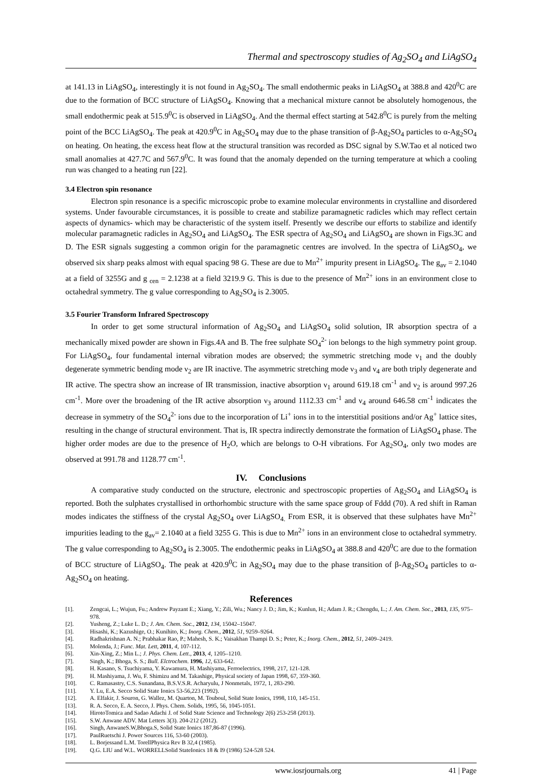Thermal and spectroscopy studies of Ag<sub>2</sub>SO<sub>4</sub> and LiAgSO<sub>4</sub>
at 141.13 in LiAgSO<sub>4</sub>, interestingly it is not found in Ag<sub>2</sub>SO<sub>4</sub>. The small endothermic peaks in LiAgSO<sub>4</sub> at 388.8 and 420<sup>0</sup>C are due to the formation of BCC structure of LiAgSO<sub>4</sub>. Knowing that a mechanical mixture cannot be absolutely homogenous, the small endothermic peak at 515.9<sup>0</sup>C is observed in LiAgSO<sub>4</sub>. And the thermal effect starting at 542.8<sup>0</sup>C is purely from the melting point of the BCC LiAgSO<sub>4</sub>. The peak at 420.9<sup>0</sup>C in Ag<sub>2</sub>SO<sub>4</sub> may due to the phase transition of β-Ag<sub>2</sub>SO<sub>4</sub> particles to α-Ag<sub>2</sub>SO<sub>4</sub> on heating. On heating, the excess heat flow at the structural transition was recorded as DSC signal by S.W.Tao et al noticed two small anomalies at 427.7C and 567.9<sup>0</sup>C. It was found that the anomaly depended on the turning temperature at which a cooling run was changed to a heating run [22].
3.4 Electron spin resonance
Electron spin resonance is a specific microscopic probe to examine molecular environments in crystalline and disordered systems. Under favourable circumstances, it is possible to create and stabilize paramagnetic radicles which may reflect certain aspects of dynamics- which may be characteristic of the system itself. Presently we describe our efforts to stabilize and identify molecular paramagnetic radicles in Ag<sub>2</sub>SO<sub>4</sub> and LiAgSO<sub>4</sub>. The ESR spectra of Ag<sub>2</sub>SO<sub>4</sub> and LiAgSO<sub>4</sub> are shown in Figs.3C and D. The ESR signals suggesting a common origin for the paramagnetic centres are involved. In the spectra of LiAgSO<sub>4</sub>, we observed six sharp peaks almost with equal spacing 98 G. These are due to Mn<sup>2+</sup> impurity present in LiAgSO<sub>4</sub>. The g<sub>av</sub> = 2.1040 at a field of 3255G and g <sub>cen</sub> = 2.1238 at a field 3219.9 G. This is due to the presence of Mn<sup>2+</sup> ions in an environment close to octahedral symmetry. The g value corresponding to Ag<sub>2</sub>SO<sub>4</sub> is 2.3005.
3.5 Fourier Transform Infrared Spectroscopy
In order to get some structural information of Ag<sub>2</sub>SO<sub>4</sub> and LiAgSO<sub>4</sub> solid solution, IR absorption spectra of a mechanically mixed powder are shown in Figs.4A and B. The free sulphate SO<sub>4</sub><sup>2-</sup> ion belongs to the high symmetry point group. For LiAgSO<sub>4</sub>, four fundamental internal vibration modes are observed; the symmetric stretching mode ν<sub>1</sub> and the doubly degenerate symmetric bending mode ν<sub>2</sub> are IR inactive. The asymmetric stretching mode ν<sub>3</sub> and ν<sub>4</sub> are both triply degenerate and IR active. The spectra show an increase of IR transmission, inactive absorption ν<sub>1</sub> around 619.18 cm<sup>-1</sup> and ν<sub>2</sub> is around 997.26 cm<sup>-1</sup>. More over the broadening of the IR active absorption ν<sub>3</sub> around 1112.33 cm<sup>-1</sup> and ν<sub>4</sub> around 646.58 cm<sup>-1</sup> indicates the decrease in symmetry of the SO<sub>4</sub><sup>2-</sup> ions due to the incorporation of Li<sup>+</sup> ions in to the interstitial positions and/or Ag<sup>+</sup> lattice sites, resulting in the change of structural environment. That is, IR spectra indirectly demonstrate the formation of LiAgSO<sub>4</sub> phase. The higher order modes are due to the presence of H<sub>2</sub>O, which are belongs to O-H vibrations. For Ag<sub>2</sub>SO<sub>4</sub>, only two modes are observed at 991.78 and 1128.77 cm<sup>-1</sup>.
IV. Conclusions
A comparative study conducted on the structure, electronic and spectroscopic properties of Ag<sub>2</sub>SO<sub>4</sub> and LiAgSO<sub>4</sub> is reported. Both the sulphates crystallised in orthorhombic structure with the same space group of Fddd (70). A red shift in Raman modes indicates the stiffness of the crystal Ag<sub>2</sub>SO<sub>4</sub> over LiAgSO<sub>4.</sub> From ESR, it is observed that these sulphates have Mn<sup>2+</sup> impurities leading to the g<sub>av</sub>= 2.1040 at a field 3255 G. This is due to Mn<sup>2+</sup> ions in an environment close to octahedral symmetry. The g value corresponding to Ag<sub>2</sub>SO<sub>4</sub> is 2.3005. The endothermic peaks in LiAgSO<sub>4</sub> at 388.8 and 420<sup>0</sup>C are due to the formation of BCC structure of LiAgSO<sub>4</sub>. The peak at 420.9<sup>0</sup>C in Ag<sub>2</sub>SO<sub>4</sub> may due to the phase transition of β-Ag<sub>2</sub>SO<sub>4</sub> particles to α-Ag<sub>2</sub>SO<sub>4</sub> on heating.
References
[1]. Zengcai, L.; Wujun, Fu.; Andrew Payzant E.; Xiang, Y.; Zili, Wu.; Nancy J. D.; Jim, K.; Kunlun, H.; Adam J. R.; Chengdu, L.; J. Am. Chem. Soc., 2013, 135, 975–978.
[2]. Yusheng, Z.; Luke L. D.; J. Am. Chem. Soc., 2012, 134, 15042–15047.
[3]. Hisashi, K.; Kazushige, O.; Kunihito, K.; Inorg. Chem., 2012, 51, 9259–9264.
[4]. Radhakrishnan A. N.; Prabhakar Rao, P.; Mahesh, S. K.; Vaisakhan Thampi D. S.; Peter, K.; Inorg. Chem., 2012, 51, 2409–2419.
[5]. Molenda, J.; Func. Mat. Lett, 2011, 4, 107-112.
[6]. Xin-Xing, Z.; Min L.; J. Phys. Chem. Lett., 2013, 4, 1205–1210.
[7]. Singh, K.; Bhoga, S. S.; Bull. Elctrochem. 1996, 12, 633-642.
[8]. H. Kasano, S. Tsuchiyama, Y. Kawamura, H. Mashiyama, Ferroelectrics, 1998, 217, 121-128.
[9]. H. Mashiyama, J. Wu, F. Shimizu and M. Takashige, Physical society of Japan 1998, 67, 359-360.
[10]. C. Ramasastry, C.S. Sunandana, B.S.V.S.R. Acharyulu, J Nonmetals, 1972, 1, 283-290.
[11]. Y. Lu, E.A. Secco Solid State Ionics 53-56,223 (1992).
[12]. A. Elfakir, J. Souron, G. Wallez, M. Quarton, M. Touboul, Solid State Ionics, 1998, 110, 145-151.
[13]. R. A. Secco, E. A. Secco, J. Phys. Chem. Solids, 1995, 56, 1045-1051.
[14]. HirotoTomica and Sadao Adachi J. of Solid State Science and Technology 2(6) 253-258 (2013).
[15]. S.W. Anwane ADV. Mat Letters 3(3). 204-212 (2012).
[16]. Singh, AnwaneS.W,Bhoga.S, Solid State Ionics 187,86-87 (1996).
[17]. PaulRuetschi J. Power Sources 116, 53-60 (2003).
[18]. L. Borjessand L.M. TorellPhysica Rev B 32,4 (1985).
[19]. Q.G. LIU and W.L. WORRELLSolid StateIonics 18 & I9 (1986) 524-528 524.
www.iosrjournals.org 41 | Page